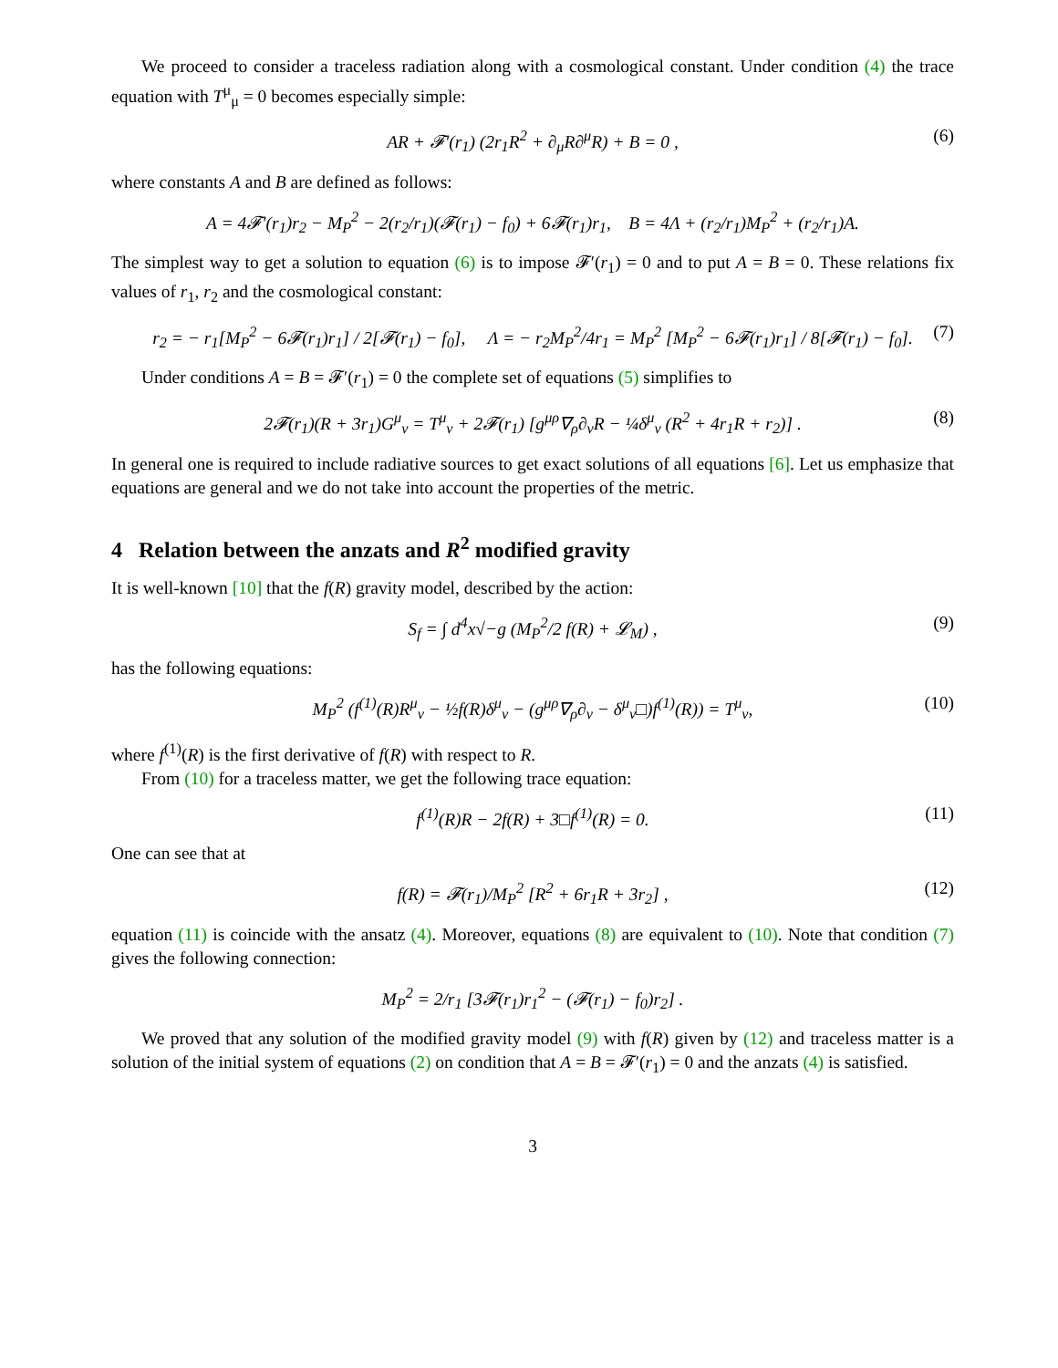We proceed to consider a traceless radiation along with a cosmological constant. Under condition (4) the trace equation with T<sup>μ</sup><sub>μ</sub> = 0 becomes especially simple:
AR + 𝓕′(r<sub>1</sub>) (2r<sub>1</sub>R<sup>2</sup> + ∂<sub>μ</sub>R∂<sup>μ</sup>R) + B = 0 , (6)
where constants A and B are defined as follows:
A = 4𝓕′(r<sub>1</sub>)r<sub>2</sub> − M<sub>P</sub><sup>2</sup> − 2(r<sub>2</sub>/r<sub>1</sub>)(𝓕(r<sub>1</sub>) − f<sub>0</sub>) + 6𝓕(r<sub>1</sub>)r<sub>1</sub>, B = 4Λ + (r<sub>2</sub>/r<sub>1</sub>)M<sub>P</sub><sup>2</sup> + (r<sub>2</sub>/r<sub>1</sub>)A.
The simplest way to get a solution to equation (6) is to impose 𝓕′(r<sub>1</sub>) = 0 and to put A = B = 0. These relations fix values of r<sub>1</sub>, r<sub>2</sub> and the cosmological constant:
r<sub>2</sub> = − r<sub>1</sub>[M<sub>P</sub><sup>2</sup> − 6𝓕(r<sub>1</sub>)r<sub>1</sub>] / 2[𝓕(r<sub>1</sub>) − f<sub>0</sub>], Λ = − r<sub>2</sub>M<sub>P</sub><sup>2</sup>/4r<sub>1</sub> = M<sub>P</sub><sup>2</sup> [M<sub>P</sub><sup>2</sup> − 6𝓕(r<sub>1</sub>)r<sub>1</sub>] / 8[𝓕(r<sub>1</sub>) − f<sub>0</sub>]. (7)
Under conditions A = B = 𝓕′(r<sub>1</sub>) = 0 the complete set of equations (5) simplifies to
2𝓕(r<sub>1</sub>)(R + 3r<sub>1</sub>)G<sup>μ</sup><sub>ν</sub> = T<sup>μ</sup><sub>ν</sub> + 2𝓕(r<sub>1</sub>) [g<sup>μρ</sup>∇<sub>ρ</sub>∂<sub>ν</sub>R − ¼δ<sup>μ</sup><sub>ν</sub> (R<sup>2</sup> + 4r<sub>1</sub>R + r<sub>2</sub>)] . (8)
In general one is required to include radiative sources to get exact solutions of all equations [6]. Let us emphasize that equations are general and we do not take into account the properties of the metric.
4 Relation between the anzats and R<sup>2</sup> modified gravity
It is well-known [10] that the f(R) gravity model, described by the action:
S<sub>f</sub> = ∫ d<sup>4</sup>x√−g (M<sub>P</sub><sup>2</sup>/2 f(R) + 𝓛<sub>M</sub>) , (9)
has the following equations:
M<sub>P</sub><sup>2</sup> (f<sup>(1)</sup>(R)R<sup>μ</sup><sub>ν</sub> − ½f(R)δ<sup>μ</sup><sub>ν</sub> − (g<sup>μρ</sup>∇<sub>ρ</sub>∂<sub>ν</sub> − δ<sup>μ</sup><sub>ν</sub>□)f<sup>(1)</sup>(R)) = T<sup>μ</sup><sub>ν</sub>, (10)
where f<sup>(1)</sup>(R) is the first derivative of f(R) with respect to R.
From (10) for a traceless matter, we get the following trace equation:
f<sup>(1)</sup>(R)R − 2f(R) + 3□f<sup>(1)</sup>(R) = 0. (11)
One can see that at
f(R) = 𝓕(r<sub>1</sub>)/M<sub>P</sub><sup>2</sup> [R<sup>2</sup> + 6r<sub>1</sub>R + 3r<sub>2</sub>] , (12)
equation (11) is coincide with the ansatz (4). Moreover, equations (8) are equivalent to (10). Note that condition (7) gives the following connection:
M<sub>P</sub><sup>2</sup> = 2/r<sub>1</sub> [3𝓕(r<sub>1</sub>)r<sub>1</sub><sup>2</sup> − (𝓕(r<sub>1</sub>) − f<sub>0</sub>)r<sub>2</sub>] .
We proved that any solution of the modified gravity model (9) with f(R) given by (12) and traceless matter is a solution of the initial system of equations (2) on condition that A = B = 𝓕′(r<sub>1</sub>) = 0 and the anzats (4) is satisfied.
3